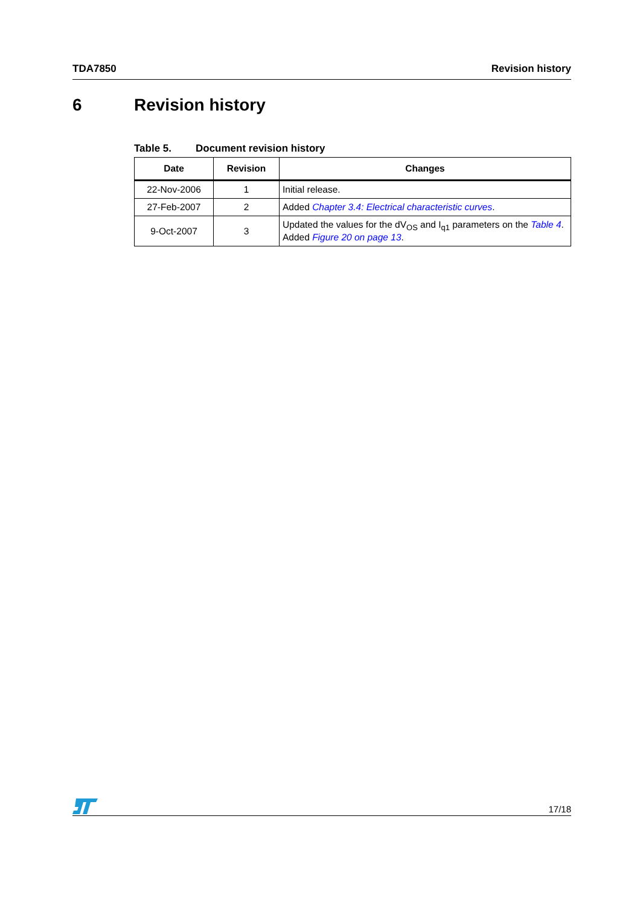TDA7850 Revision history
6 Revision history
Table 5. Document revision history
| Date | Revision | Changes |
| --- | --- | --- |
| 22-Nov-2006 | 1 | Initial release. |
| 27-Feb-2007 | 2 | Added Chapter 3.4: Electrical characteristic curves . |
| 9-Oct-2007 | 3 | Updated the values for the dV<sub>OS</sub> and I<sub>q1</sub> parameters on the Table 4 . Added Figure 20 on page 13 . |
17/18